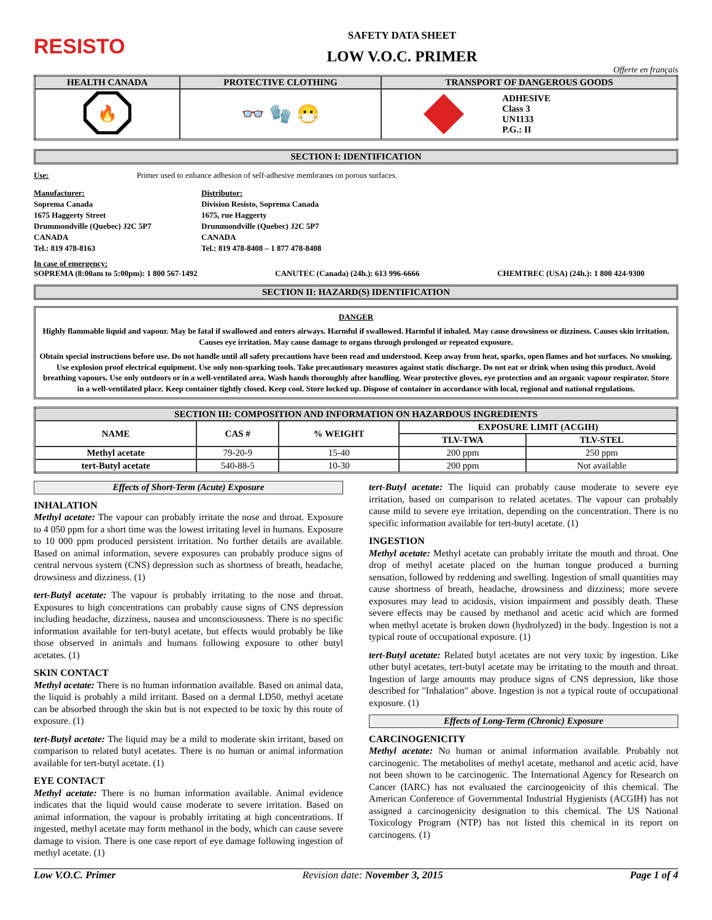RESISTO
SAFETY DATA SHEET
LOW V.O.C. PRIMER
Offerte en français
| HEALTH CANADA | PROTECTIVE CLOTHING | TRANSPORT OF DANGEROUS GOODS |
| --- | --- | --- |
| 🔥 | 👓 🧤 😷 | ADHESIVE Class 3 UN1133 P.G.: II |
SECTION I: IDENTIFICATION
Use: Primer used to enhance adhesion of self-adhesive membranes on porous surfaces.
Manufacturer:
Soprema Canada
1675 Haggerty Street
Drummondville (Quebec) J2C 5P7
CANADA
Tel.: 819 478-8163
Distributor:
Division Resisto, Soprema Canada
1675, rue Haggerty
Drummondville (Quebec) J2C 5P7
CANADA
Tel.: 819 478-8408 – 1 877 478-8408
In case of emergency:
SOPREMA (8:00am to 5:00pm): 1 800 567-1492 CANUTEC (Canada) (24h.): 613 996-6666 CHEMTREC (USA) (24h.): 1 800 424-9300
SECTION II: HAZARD(S) IDENTIFICATION
DANGER
Highly flammable liquid and vapour. May be fatal if swallowed and enters airways. Harmful if swallowed. Harmful if inhaled. May cause drowsiness or dizziness. Causes skin irritation. Causes eye irritation. May cause damage to organs through prolonged or repeated exposure.
Obtain special instructions before use. Do not handle until all safety precautions have been read and understood. Keep away from heat, sparks, open flames and hot surfaces. No smoking. Use explosion proof electrical equipment. Use only non-sparking tools. Take precautionary measures against static discharge. Do not eat or drink when using this product. Avoid breathing vapours. Use only outdoors or in a well-ventilated area. Wash hands thoroughly after handling. Wear protective gloves, eye protection and an organic vapour respirator. Store in a well-ventilated place. Keep container tightly closed. Keep cool. Store locked up. Dispose of container in accordance with local, regional and national regulations.
| SECTION III: COMPOSITION AND INFORMATION ON HAZARDOUS INGREDIENTS | | | | |
| --- | --- | --- | --- | --- |
| NAME | CAS # | % WEIGHT | EXPOSURE LIMIT (ACGIH) | |
| | | | TLV-TWA | TLV-STEL |
| Methyl acetate | 79-20-9 | 15-40 | 200 ppm | 250 ppm |
| tert-Butyl acetate | 540-88-5 | 10-30 | 200 ppm | Not available |
Effects of Short-Term (Acute) Exposure
INHALATION
Methyl acetate: The vapour can probably irritate the nose and throat. Exposure to 4 050 ppm for a short time was the lowest irritating level in humans. Exposure to 10 000 ppm produced persistent irritation. No further details are available. Based on animal information, severe exposures can probably produce signs of central nervous system (CNS) depression such as shortness of breath, headache, drowsiness and dizziness. (1)
tert-Butyl acetate: The vapour is probably irritating to the nose and throat. Exposures to high concentrations can probably cause signs of CNS depression including headache, dizziness, nausea and unconsciousness. There is no specific information available for tert-butyl acetate, but effects would probably be like those observed in animals and humans following exposure to other butyl acetates. (1)
SKIN CONTACT
Methyl acetate: There is no human information available. Based on animal data, the liquid is probably a mild irritant. Based on a dermal LD50, methyl acetate can be absorbed through the skin but is not expected to be toxic by this route of exposure. (1)
tert-Butyl acetate: The liquid may be a mild to moderate skin irritant, based on comparison to related butyl acetates. There is no human or animal information available for tert-butyl acetate. (1)
EYE CONTACT
Methyl acetate: There is no human information available. Animal evidence indicates that the liquid would cause moderate to severe irritation. Based on animal information, the vapour is probably irritating at high concentrations. If ingested, methyl acetate may form methanol in the body, which can cause severe damage to vision. There is one case report of eye damage following ingestion of methyl acetate. (1)
tert-Butyl acetate: The liquid can probably cause moderate to severe eye irritation, based on comparison to related acetates. The vapour can probably cause mild to severe eye irritation, depending on the concentration. There is no specific information available for tert-butyl acetate. (1)
INGESTION
Methyl acetate: Methyl acetate can probably irritate the mouth and throat. One drop of methyl acetate placed on the human tongue produced a burning sensation, followed by reddening and swelling. Ingestion of small quantities may cause shortness of breath, headache, drowsiness and dizziness; more severe exposures may lead to acidosis, vision impairment and possibly death. These severe effects may be caused by methanol and acetic acid which are formed when methyl acetate is broken down (hydrolyzed) in the body. Ingestion is not a typical route of occupational exposure. (1)
tert-Butyl acetate: Related butyl acetates are not very toxic by ingestion. Like other butyl acetates, tert-butyl acetate may be irritating to the mouth and throat. Ingestion of large amounts may produce signs of CNS depression, like those described for "Inhalation" above. Ingestion is not a typical route of occupational exposure. (1)
Effects of Long-Term (Chronic) Exposure
CARCINOGENICITY
Methyl acetate: No human or animal information available. Probably not carcinogenic. The metabolites of methyl acetate, methanol and acetic acid, have not been shown to be carcinogenic. The International Agency for Research on Cancer (IARC) has not evaluated the carcinogenicity of this chemical. The American Conference of Governmental Industrial Hygienists (ACGIH) has not assigned a carcinogenicity designation to this chemical. The US National Toxicology Program (NTP) has not listed this chemical in its report on carcinogens. (1)
Low V.O.C. Primer Revision date: November 3, 2015 Page 1 of 4